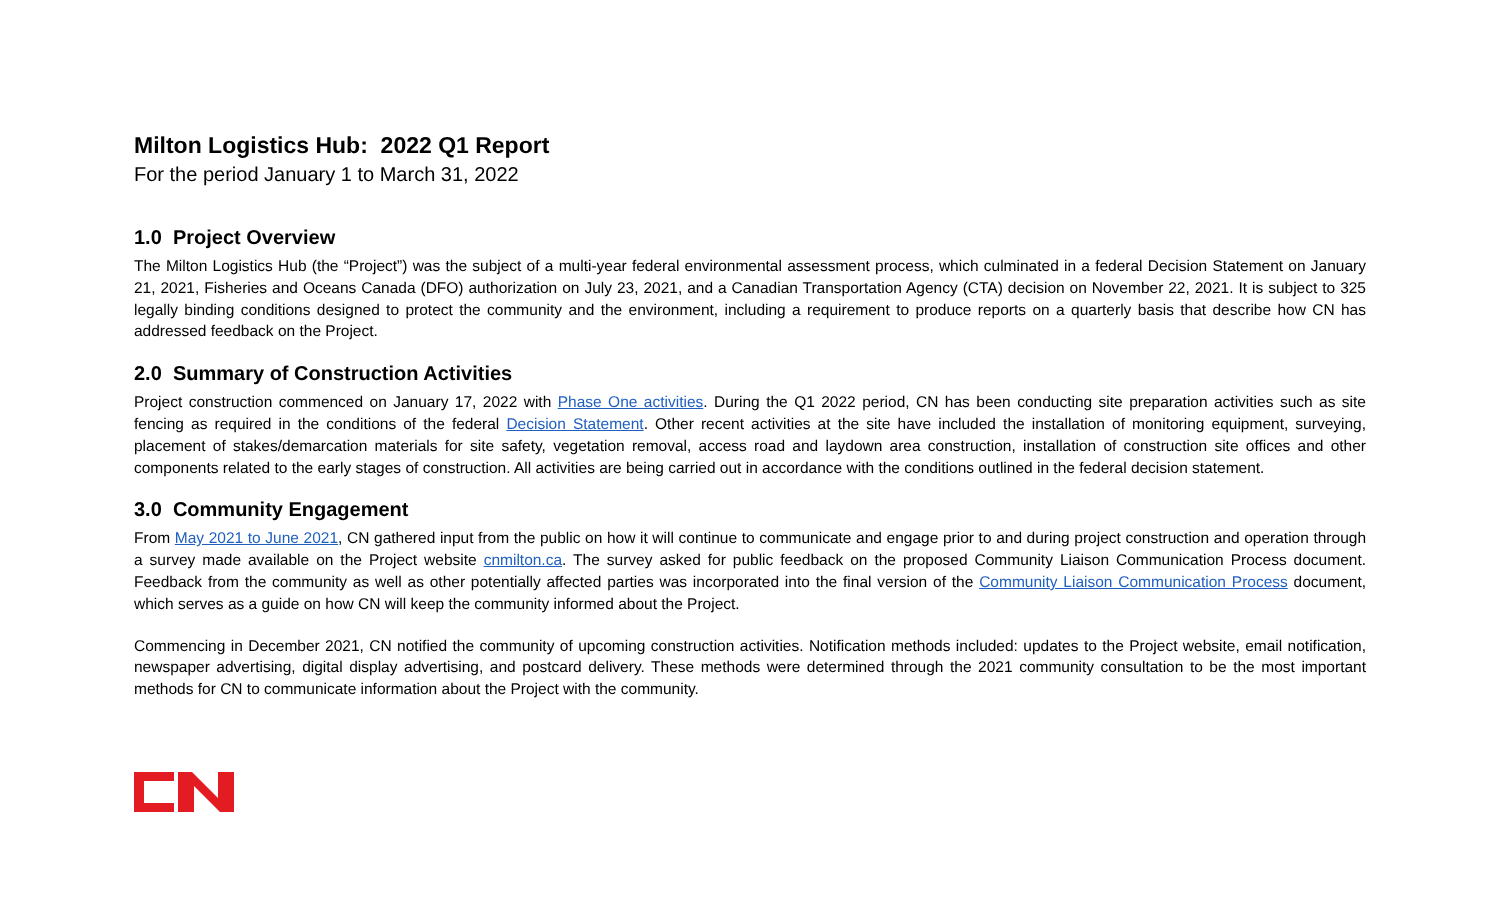Milton Logistics Hub: 2022 Q1 Report
For the period January 1 to March 31, 2022
1.0 Project Overview
The Milton Logistics Hub (the “Project”) was the subject of a multi-year federal environmental assessment process, which culminated in a federal Decision Statement on January 21, 2021, Fisheries and Oceans Canada (DFO) authorization on July 23, 2021, and a Canadian Transportation Agency (CTA) decision on November 22, 2021. It is subject to 325 legally binding conditions designed to protect the community and the environment, including a requirement to produce reports on a quarterly basis that describe how CN has addressed feedback on the Project.
2.0 Summary of Construction Activities
Project construction commenced on January 17, 2022 with Phase One activities. During the Q1 2022 period, CN has been conducting site preparation activities such as site fencing as required in the conditions of the federal Decision Statement. Other recent activities at the site have included the installation of monitoring equipment, surveying, placement of stakes/demarcation materials for site safety, vegetation removal, access road and laydown area construction, installation of construction site offices and other components related to the early stages of construction. All activities are being carried out in accordance with the conditions outlined in the federal decision statement.
3.0 Community Engagement
From May 2021 to June 2021, CN gathered input from the public on how it will continue to communicate and engage prior to and during project construction and operation through a survey made available on the Project website cnmilton.ca. The survey asked for public feedback on the proposed Community Liaison Communication Process document. Feedback from the community as well as other potentially affected parties was incorporated into the final version of the Community Liaison Communication Process document, which serves as a guide on how CN will keep the community informed about the Project.
Commencing in December 2021, CN notified the community of upcoming construction activities. Notification methods included: updates to the Project website, email notification, newspaper advertising, digital display advertising, and postcard delivery. These methods were determined through the 2021 community consultation to be the most important methods for CN to communicate information about the Project with the community.